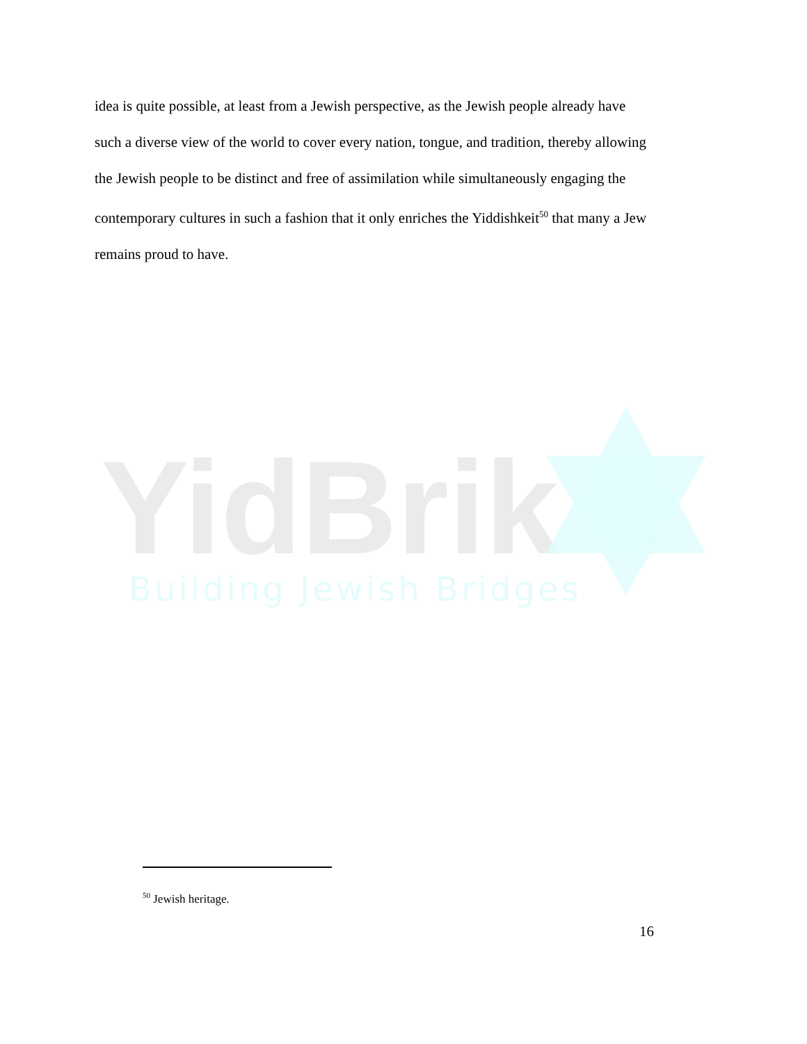idea is quite possible, at least from a Jewish perspective, as the Jewish people already have such a diverse view of the world to cover every nation, tongue, and tradition, thereby allowing the Jewish people to be distinct and free of assimilation while simultaneously engaging the contemporary cultures in such a fashion that it only enriches the Yiddishkeit<sup>50</sup> that many a Jew remains proud to have.
YidBrik
Building Jewish Bridges
<sup>50</sup> Jewish heritage.
16